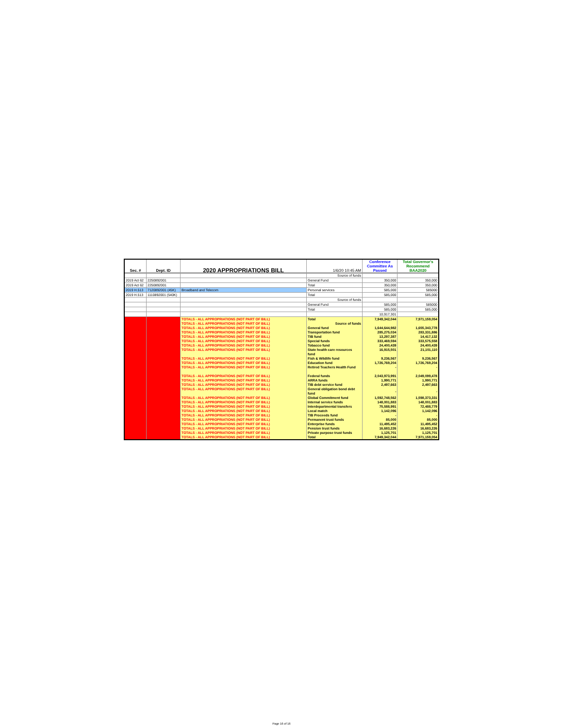| Sec. # | Dept. ID | 2020 APPROPRIATIONS BILL | 1/6/20 10:45 AM | Conference Committee As Passed | Total Governor's Recommend BAA2020 |
| --- | --- | --- | --- | --- | --- |
| | | | Source of funds | | |
| 2019 Act 62 | 2250892001 | | General Fund | 350,000 | 350,000 |
| 2019 Act 62 | 2250892001 | | Total | 350,000 | 350,000 |
| 2019 H.513 | 7120892001 (45K) | Broadband and Telecom | Personal services | 585,000 | 585000 |
| 2019 H.513 | 1110892001 (540K) | | Total | 585,000 | 585,000 |
| | | | Source of funds | | |
| | | | General Fund | 585,000 | 585000 |
| | | | Total | 585,000 | 585,000 |
| | | | | 10,917,301 | |
| | | TOTALS - ALL APPROPRIATIONS (NOT PART OF BILL) | Total | 7,949,342,044 | 7,971,159,054 |
| | | TOTALS - ALL APPROPRIATIONS (NOT PART OF BILL) | Source of funds | | |
| | | TOTALS - ALL APPROPRIATIONS (NOT PART OF BILL) | General fund | 1,644,644,982 | 1,655,343,778 |
| | | TOTALS - ALL APPROPRIATIONS (NOT PART OF BILL) | Transportation fund | 285,275,034 | 283,331,886 |
| | | TOTALS - ALL APPROPRIATIONS (NOT PART OF BILL) | TIB fund | 13,297,387 | 14,417,132 |
| | | TOTALS - ALL APPROPRIATIONS (NOT PART OF BILL) | Special funds | 333,469,594 | 333,575,558 |
| | | TOTALS - ALL APPROPRIATIONS (NOT PART OF BILL) | Tobacco fund | 24,400,439 | 24,400,439 |
| | | TOTALS - ALL APPROPRIATIONS (NOT PART OF BILL) | State health care resources fund | 16,915,501 | 21,101,110 |
| | | TOTALS - ALL APPROPRIATIONS (NOT PART OF BILL) | Fish & Wildlife fund | 9,236,567 | 9,236,567 |
| | | TOTALS - ALL APPROPRIATIONS (NOT PART OF BILL) | Education fund | 1,726,769,204 | 1,726,769,204 |
| | | TOTALS - ALL APPROPRIATIONS (NOT PART OF BILL) | Retired Teachers Health Fund | - | - |
| | | TOTALS - ALL APPROPRIATIONS (NOT PART OF BILL) | Federal funds | 2,043,973,991 | 2,049,099,478 |
| | | TOTALS - ALL APPROPRIATIONS (NOT PART OF BILL) | ARRA funds | 1,990,771 | 1,990,771 |
| | | TOTALS - ALL APPROPRIATIONS (NOT PART OF BILL) | TIB debt service fund | 2,497,663 | 2,497,663 |
| | | TOTALS - ALL APPROPRIATIONS (NOT PART OF BILL) | General obligation bond debt fund | - | - |
| | | TOTALS - ALL APPROPRIATIONS (NOT PART OF BILL) | Global Commitment fund | 1,592,748,562 | 1,598,373,331 |
| | | TOTALS - ALL APPROPRIATIONS (NOT PART OF BILL) | Internal service funds | 148,001,883 | 148,001,883 |
| | | TOTALS - ALL APPROPRIATIONS (NOT PART OF BILL) | Interdepartmental transfers | 75,588,991 | 72,488,779 |
| | | TOTALS - ALL APPROPRIATIONS (NOT PART OF BILL) | Local match | 1,142,096 | 1,142,096 |
| | | TOTALS - ALL APPROPRIATIONS (NOT PART OF BILL) | TIB Proceeds fund | - | - |
| | | TOTALS - ALL APPROPRIATIONS (NOT PART OF BILL) | Permanent trust funds | 85,000 | 85,000 |
| | | TOTALS - ALL APPROPRIATIONS (NOT PART OF BILL) | Enterprise funds | 11,495,452 | 11,495,452 |
| | | TOTALS - ALL APPROPRIATIONS (NOT PART OF BILL) | Pension trust funds | 16,683,226 | 16,683,226 |
| | | TOTALS - ALL APPROPRIATIONS (NOT PART OF BILL) | Private purpose trust funds | 1,125,701 | 1,125,701 |
| | | TOTALS - ALL APPROPRIATIONS (NOT PART OF BILL) | Total | 7,949,342,044 | 7,971,159,054 |
Page 16 of 16